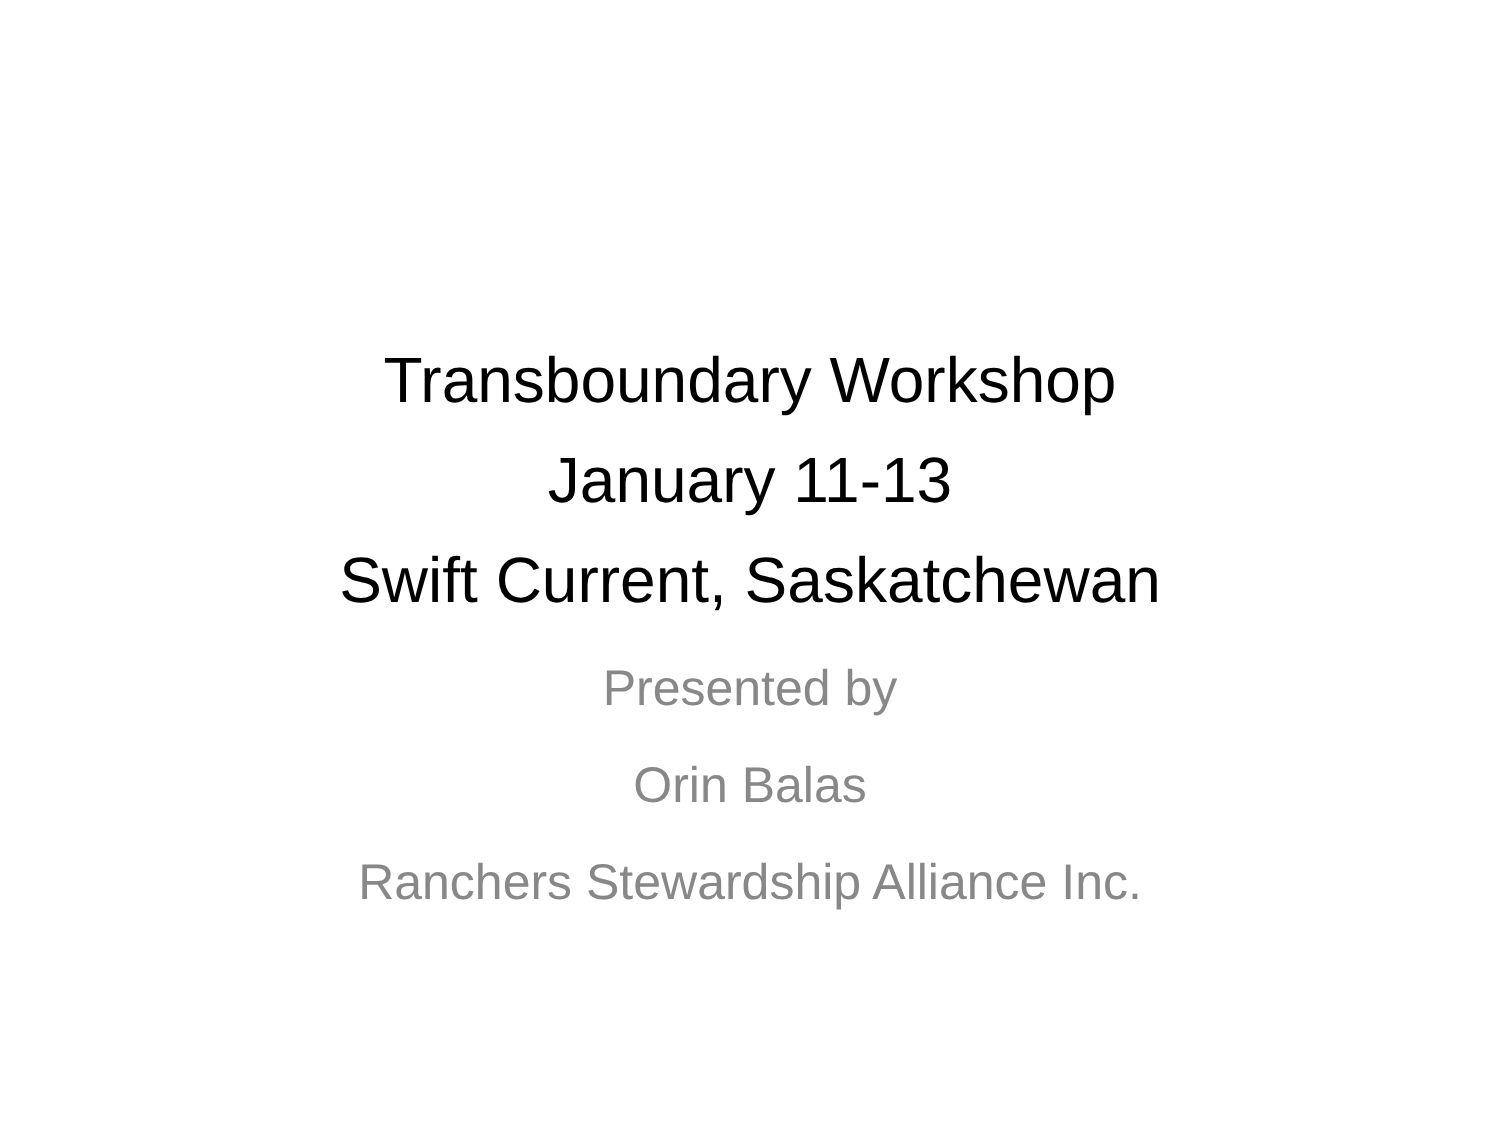Transboundary Workshop
January 11-13
Swift Current, Saskatchewan
Presented by
Orin Balas
Ranchers Stewardship Alliance Inc.